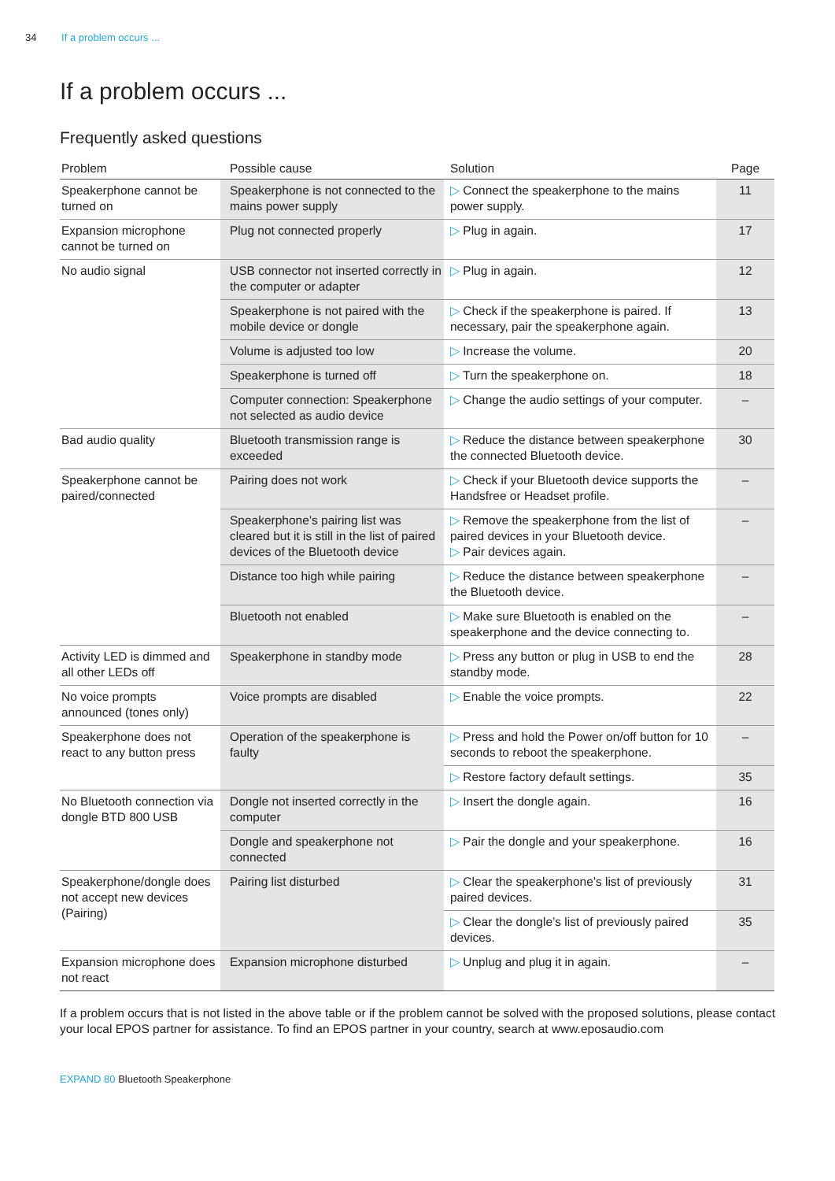34 If a problem occurs ...
If a problem occurs ...
Frequently asked questions
| Problem | Possible cause | Solution | Page |
| --- | --- | --- | --- |
| Speakerphone cannot be turned on | Speakerphone is not connected to the mains power supply | ▷ Connect the speakerphone to the mains power supply. | 11 |
| Expansion microphone cannot be turned on | Plug not connected properly | ▷ Plug in again. | 17 |
| No audio signal | USB connector not inserted correctly in the computer or adapter | ▷ Plug in again. | 12 |
| | Speakerphone is not paired with the mobile device or dongle | ▷ Check if the speakerphone is paired. If necessary, pair the speakerphone again. | 13 |
| | Volume is adjusted too low | ▷ Increase the volume. | 20 |
| | Speakerphone is turned off | ▷ Turn the speakerphone on. | 18 |
| | Computer connection: Speakerphone not selected as audio device | ▷ Change the audio settings of your computer. | – |
| Bad audio quality | Bluetooth transmission range is exceeded | ▷ Reduce the distance between speakerphone the connected Bluetooth device. | 30 |
| Speakerphone cannot be paired/connected | Pairing does not work | ▷ Check if your Bluetooth device supports the Handsfree or Headset profile. | – |
| | Speakerphone’s pairing list was cleared but it is still in the list of paired devices of the Bluetooth device | ▷ Remove the speakerphone from the list of paired devices in your Bluetooth device. ▷ Pair devices again. | – |
| | Distance too high while pairing | ▷ Reduce the distance between speakerphone the Bluetooth device. | – |
| | Bluetooth not enabled | ▷ Make sure Bluetooth is enabled on the speakerphone and the device connecting to. | – |
| Activity LED is dimmed and all other LEDs off | Speakerphone in standby mode | ▷ Press any button or plug in USB to end the standby mode. | 28 |
| No voice prompts announced (tones only) | Voice prompts are disabled | ▷ Enable the voice prompts. | 22 |
| Speakerphone does not react to any button press | Operation of the speakerphone is faulty | ▷ Press and hold the Power on/off button for 10 seconds to reboot the speakerphone. | – |
| | | ▷ Restore factory default settings. | 35 |
| No Bluetooth connection via dongle BTD 800 USB | Dongle not inserted correctly in the computer | ▷ Insert the dongle again. | 16 |
| | Dongle and speakerphone not connected | ▷ Pair the dongle and your speakerphone. | 16 |
| Speakerphone/dongle does not accept new devices (Pairing) | Pairing list disturbed | ▷ Clear the speakerphone’s list of previously paired devices. | 31 |
| | | ▷ Clear the dongle’s list of previously paired devices. | 35 |
| Expansion microphone does not react | Expansion microphone disturbed | ▷ Unplug and plug it in again. | – |
If a problem occurs that is not listed in the above table or if the problem cannot be solved with the proposed solutions, please contact your local EPOS partner for assistance. To find an EPOS partner in your country, search at www.eposaudio.com
EXPAND 80 Bluetooth Speakerphone